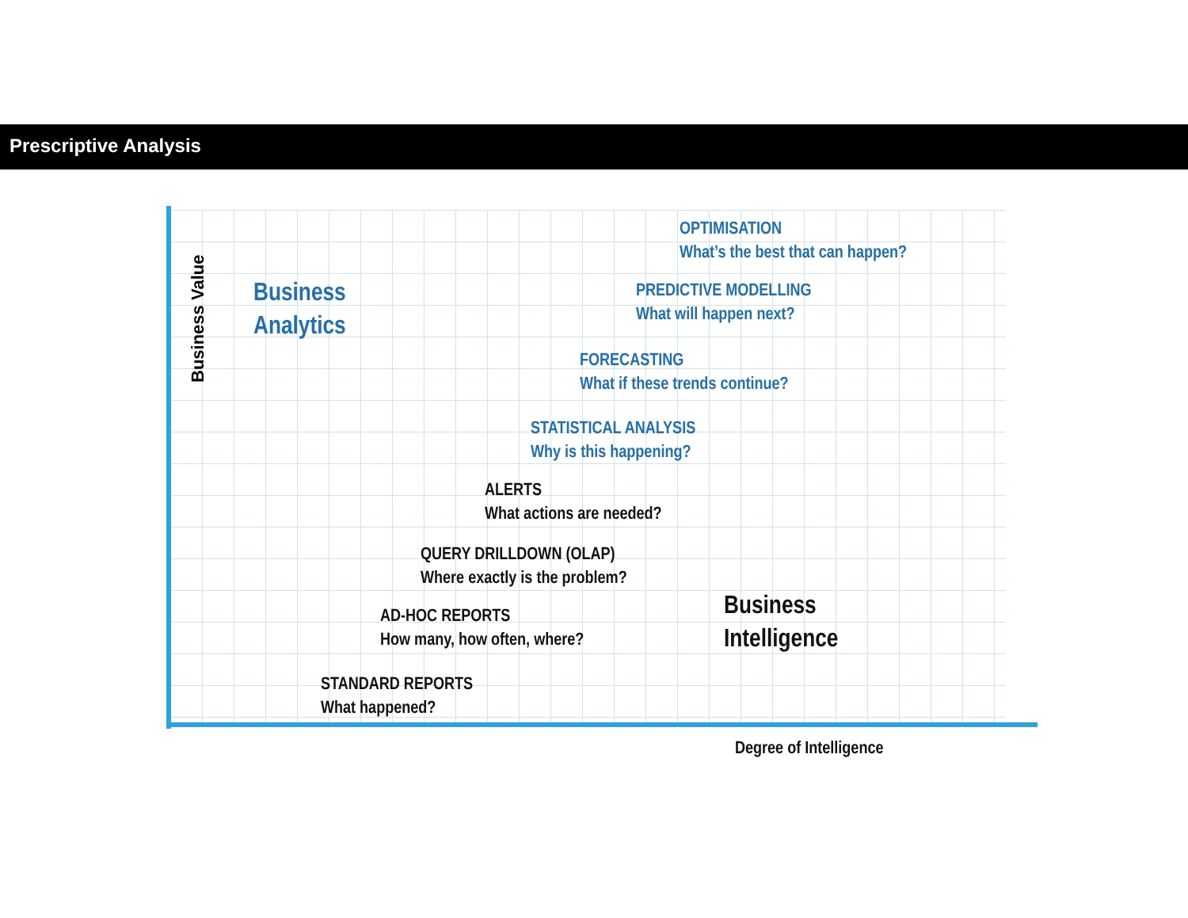Prescriptive Analysis
Business Value
OPTIMISATION
What’s the best that can happen?
PREDICTIVE MODELLING
What will happen next?
Business
Analytics
FORECASTING
What if these trends continue?
STATISTICAL ANALYSIS
Why is this happening?
ALERTS
What actions are needed?
QUERY DRILLDOWN (OLAP)
Where exactly is the problem?
AD-HOC REPORTS
How many, how often, where?
Business
Intelligence
STANDARD REPORTS
What happened?
Degree of Intelligence